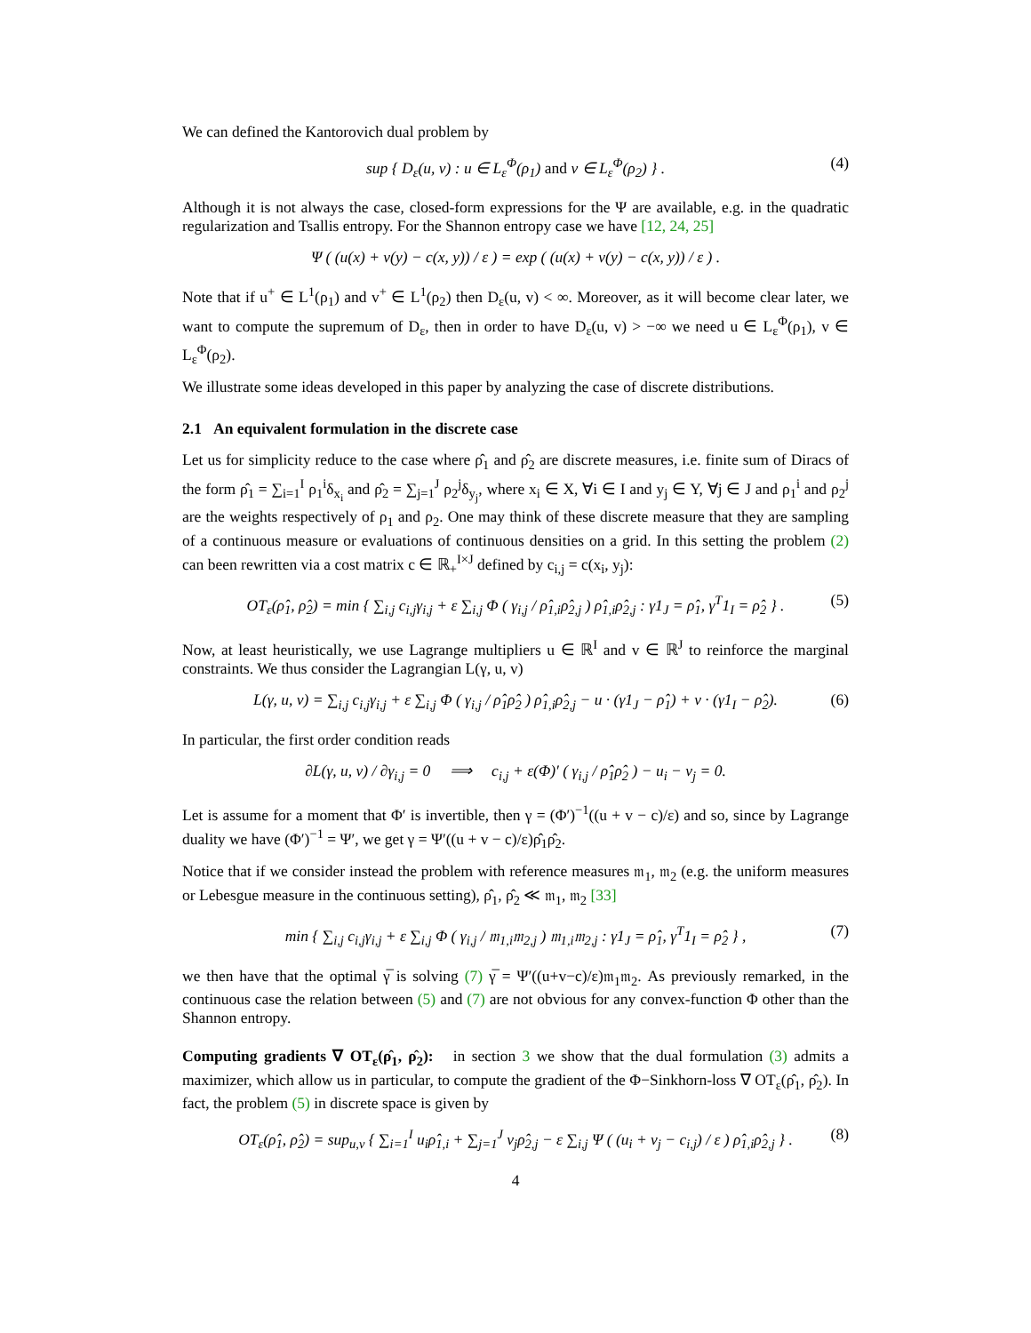We can defined the Kantorovich dual problem by
sup { D<sub>ε</sub>(u, v) : u ∈ L<sub>ε</sub><sup>Φ</sup>(ρ<sub>1</sub>) and v ∈ L<sub>ε</sub><sup>Φ</sup>(ρ<sub>2</sub>) } . (4)
Although it is not always the case, closed-form expressions for the Ψ are available, e.g. in the quadratic regularization and Tsallis entropy. For the Shannon entropy case we have [12, 24, 25]
Ψ ( (u(x) + v(y) − c(x, y)) / ε ) = exp ( (u(x) + v(y) − c(x, y)) / ε ) .
Note that if u<sup>+</sup> ∈ L<sup>1</sup>(ρ<sub>1</sub>) and v<sup>+</sup> ∈ L<sup>1</sup>(ρ<sub>2</sub>) then D<sub>ε</sub>(u, v) < ∞. Moreover, as it will become clear later, we want to compute the supremum of D<sub>ε</sub>, then in order to have D<sub>ε</sub>(u, v) > −∞ we need u ∈ L<sub>ε</sub><sup>Φ</sup>(ρ<sub>1</sub>), v ∈ L<sub>ε</sub><sup>Φ</sup>(ρ<sub>2</sub>).
We illustrate some ideas developed in this paper by analyzing the case of discrete distributions.
2.1 An equivalent formulation in the discrete case
Let us for simplicity reduce to the case where ρ̂<sub>1</sub> and ρ̂<sub>2</sub> are discrete measures, i.e. finite sum of Diracs of the form ρ̂<sub>1</sub> = ∑<sub>i=1</sub><sup>I</sup> ρ<sub>1</sub><sup>i</sup>δ<sub>x<sub>i</sub></sub> and ρ̂<sub>2</sub> = ∑<sub>j=1</sub><sup>J</sup> ρ<sub>2</sub><sup>j</sup>δ<sub>y<sub>j</sub></sub>, where x<sub>i</sub> ∈ X, ∀i ∈ I and y<sub>j</sub> ∈ Y, ∀j ∈ J and ρ<sub>1</sub><sup>i</sup> and ρ<sub>2</sub><sup>j</sup> are the weights respectively of ρ<sub>1</sub> and ρ<sub>2</sub>. One may think of these discrete measure that they are sampling of a continuous measure or evaluations of continuous densities on a grid. In this setting the problem (2) can been rewritten via a cost matrix c ∈ ℝ<sub>+</sub><sup>I×J</sup> defined by c<sub>i,j</sub> = c(x<sub>i</sub>, y<sub>j</sub>):
OT<sub>ε</sub>(ρ̂<sub>1</sub>, ρ̂<sub>2</sub>) = min { ∑<sub>i,j</sub> c<sub>i,j</sub>γ<sub>i,j</sub> + ε ∑<sub>i,j</sub> Φ ( γ<sub>i,j</sub> / ρ̂<sub>1,i</sub>ρ̂<sub>2,j</sub> ) ρ̂<sub>1,i</sub>ρ̂<sub>2,j</sub> : γ1<sub>J</sub> = ρ̂<sub>1</sub>, γ<sup>T</sup>1<sub>I</sub> = ρ̂<sub>2</sub> } . (5)
Now, at least heuristically, we use Lagrange multipliers u ∈ ℝ<sup>I</sup> and v ∈ ℝ<sup>J</sup> to reinforce the marginal constraints. We thus consider the Lagrangian L(γ, u, v)
L(γ, u, v) = ∑<sub>i,j</sub> c<sub>i,j</sub>γ<sub>i,j</sub> + ε ∑<sub>i,j</sub> Φ ( γ<sub>i,j</sub> / ρ̂<sub>1</sub>ρ̂<sub>2</sub> ) ρ̂<sub>1,i</sub>ρ̂<sub>2,j</sub> − u · (γ1<sub>J</sub> − ρ̂<sub>1</sub>) + v · (γ1<sub>I</sub> − ρ̂<sub>2</sub>). (6)
In particular, the first order condition reads
∂L(γ, u, v) / ∂γ<sub>i,j</sub> = 0 ⟹ c<sub>i,j</sub> + ε(Φ)′ ( γ<sub>i,j</sub> / ρ̂<sub>1</sub>ρ̂<sub>2</sub> ) − u<sub>i</sub> − v<sub>j</sub> = 0.
Let is assume for a moment that Φ′ is invertible, then γ = (Φ′)<sup>−1</sup>((u + v − c)/ε) and so, since by Lagrange duality we have (Φ′)<sup>−1</sup> = Ψ′, we get γ = Ψ′((u + v − c)/ε)ρ̂<sub>1</sub>ρ̂<sub>2</sub>.
Notice that if we consider instead the problem with reference measures 𝔪<sub>1</sub>, 𝔪<sub>2</sub> (e.g. the uniform measures or Lebesgue measure in the continuous setting), ρ̂<sub>1</sub>, ρ̂<sub>2</sub> ≪ 𝔪<sub>1</sub>, 𝔪<sub>2</sub> [33]
min { ∑<sub>i,j</sub> c<sub>i,j</sub>γ<sub>i,j</sub> + ε ∑<sub>i,j</sub> Φ ( γ<sub>i,j</sub> / 𝔪<sub>1,i</sub>𝔪<sub>2,j</sub> ) 𝔪<sub>1,i</sub>𝔪<sub>2,j</sub> : γ1<sub>J</sub> = ρ̂<sub>1</sub>, γ<sup>T</sup>1<sub>I</sub> = ρ̂<sub>2</sub> } , (7)
we then have that the optimal γ̅ is solving (7) γ̅ = Ψ′((u+v−c)/ε)𝔪<sub>1</sub>𝔪<sub>2</sub>. As previously remarked, in the continuous case the relation between (5) and (7) are not obvious for any convex-function Φ other than the Shannon entropy.
Computing gradients ∇ OT<sub>ε</sub>(ρ̂<sub>1</sub>, ρ̂<sub>2</sub>): in section 3 we show that the dual formulation (3) admits a maximizer, which allow us in particular, to compute the gradient of the Φ−Sinkhorn-loss ∇ OT<sub>ε</sub>(ρ̂<sub>1</sub>, ρ̂<sub>2</sub>). In fact, the problem (5) in discrete space is given by
OT<sub>ε</sub>(ρ̂<sub>1</sub>, ρ̂<sub>2</sub>) = sup<sub>u,v</sub> { ∑<sub>i=1</sub><sup>I</sup> u<sub>i</sub>ρ̂<sub>1,i</sub> + ∑<sub>j=1</sub><sup>J</sup> v<sub>j</sub>ρ̂<sub>2,j</sub> − ε ∑<sub>i,j</sub> Ψ ( (u<sub>i</sub> + v<sub>j</sub> − c<sub>i,j</sub>) / ε ) ρ̂<sub>1,i</sub>ρ̂<sub>2,j</sub> } . (8)
4